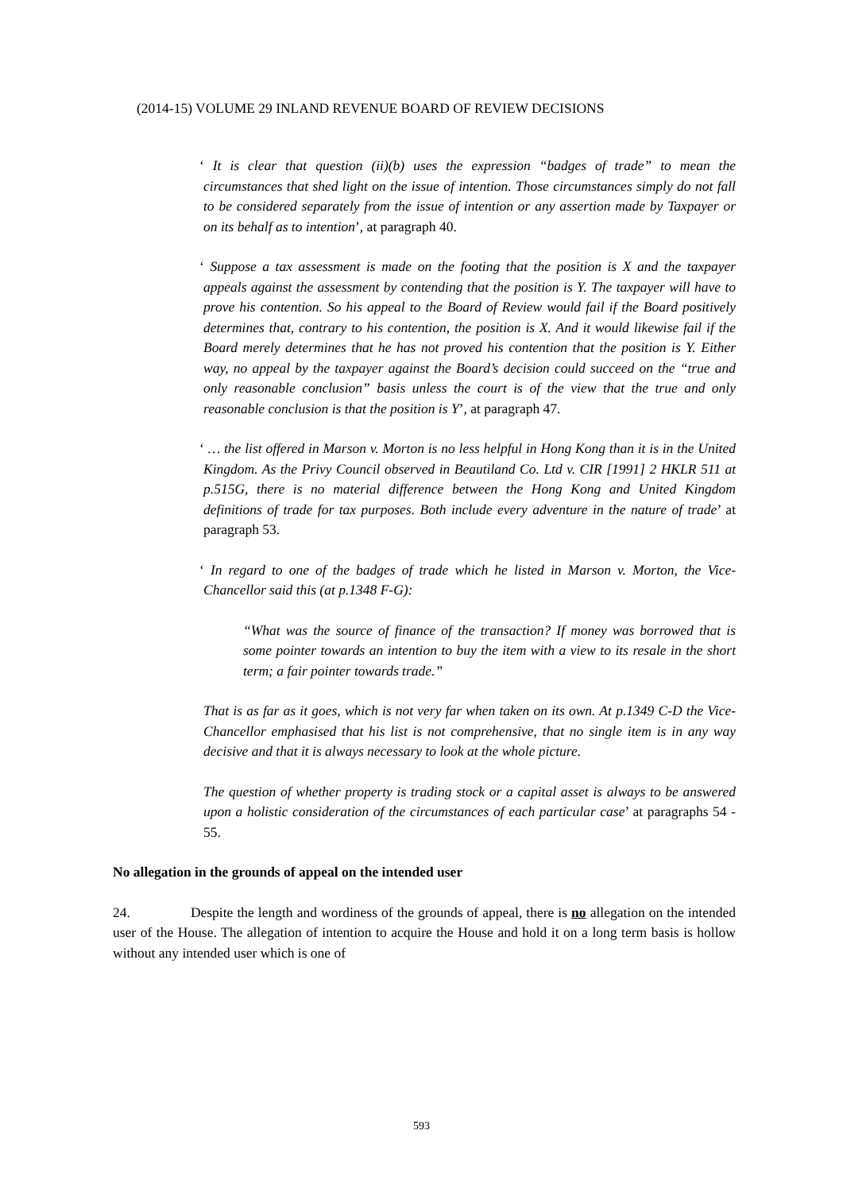(2014-15) VOLUME 29 INLAND REVENUE BOARD OF REVIEW DECISIONS
‘ It is clear that question (ii)(b) uses the expression “badges of trade” to mean the circumstances that shed light on the issue of intention. Those circumstances simply do not fall to be considered separately from the issue of intention or any assertion made by Taxpayer or on its behalf as to intention’, at paragraph 40.
‘ Suppose a tax assessment is made on the footing that the position is X and the taxpayer appeals against the assessment by contending that the position is Y. The taxpayer will have to prove his contention. So his appeal to the Board of Review would fail if the Board positively determines that, contrary to his contention, the position is X. And it would likewise fail if the Board merely determines that he has not proved his contention that the position is Y. Either way, no appeal by the taxpayer against the Board’s decision could succeed on the “true and only reasonable conclusion” basis unless the court is of the view that the true and only reasonable conclusion is that the position is Y’, at paragraph 47.
‘ … the list offered in Marson v. Morton is no less helpful in Hong Kong than it is in the United Kingdom. As the Privy Council observed in Beautiland Co. Ltd v. CIR [1991] 2 HKLR 511 at p.515G, there is no material difference between the Hong Kong and United Kingdom definitions of trade for tax purposes. Both include every adventure in the nature of trade’ at paragraph 53.
‘ In regard to one of the badges of trade which he listed in Marson v. Morton, the Vice-Chancellor said this (at p.1348 F-G):
“What was the source of finance of the transaction? If money was borrowed that is some pointer towards an intention to buy the item with a view to its resale in the short term; a fair pointer towards trade.”
That is as far as it goes, which is not very far when taken on its own. At p.1349 C-D the Vice-Chancellor emphasised that his list is not comprehensive, that no single item is in any way decisive and that it is always necessary to look at the whole picture.
The question of whether property is trading stock or a capital asset is always to be answered upon a holistic consideration of the circumstances of each particular case’ at paragraphs 54 - 55.
No allegation in the grounds of appeal on the intended user
24. Despite the length and wordiness of the grounds of appeal, there is no allegation on the intended user of the House. The allegation of intention to acquire the House and hold it on a long term basis is hollow without any intended user which is one of
593